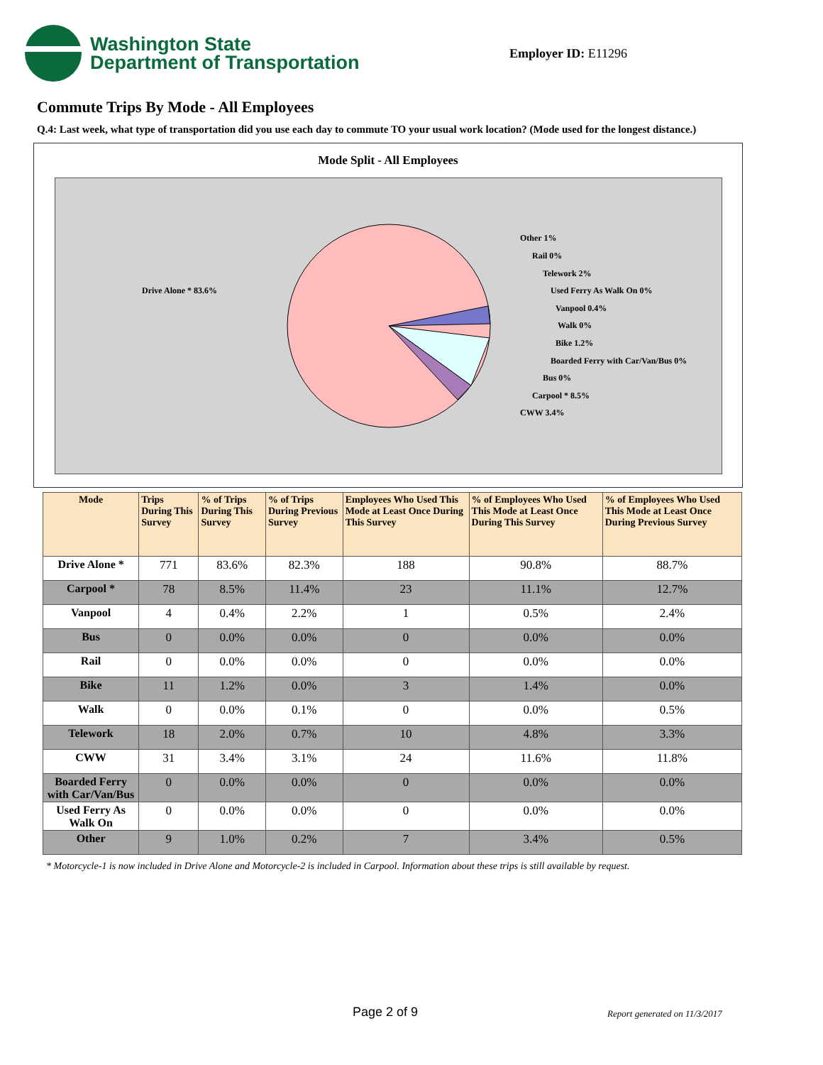Washington State
Department of Transportation
Employer ID: E11296
Commute Trips By Mode - All Employees
Q.4: Last week, what type of transportation did you use each day to commute TO your usual work location? (Mode used for the longest distance.)
Mode Split - All Employees
Drive Alone * 83.6%
Other 1%
Rail 0%
Telework 2%
Used Ferry As Walk On 0%
Vanpool 0.4%
Walk 0%
Bike 1.2%
Boarded Ferry with Car/Van/Bus 0%
Bus 0%
Carpool * 8.5%
CWW 3.4%
| Mode | Trips During This Survey | % of Trips During This Survey | % of Trips During Previous Survey | Employees Who Used This Mode at Least Once During This Survey | % of Employees Who Used This Mode at Least Once During This Survey | % of Employees Who Used This Mode at Least Once During Previous Survey |
| --- | --- | --- | --- | --- | --- | --- |
| Drive Alone * | 771 | 83.6% | 82.3% | 188 | 90.8% | 88.7% |
| Carpool * | 78 | 8.5% | 11.4% | 23 | 11.1% | 12.7% |
| Vanpool | 4 | 0.4% | 2.2% | 1 | 0.5% | 2.4% |
| Bus | 0 | 0.0% | 0.0% | 0 | 0.0% | 0.0% |
| Rail | 0 | 0.0% | 0.0% | 0 | 0.0% | 0.0% |
| Bike | 11 | 1.2% | 0.0% | 3 | 1.4% | 0.0% |
| Walk | 0 | 0.0% | 0.1% | 0 | 0.0% | 0.5% |
| Telework | 18 | 2.0% | 0.7% | 10 | 4.8% | 3.3% |
| CWW | 31 | 3.4% | 3.1% | 24 | 11.6% | 11.8% |
| Boarded Ferry with Car/Van/Bus | 0 | 0.0% | 0.0% | 0 | 0.0% | 0.0% |
| Used Ferry As Walk On | 0 | 0.0% | 0.0% | 0 | 0.0% | 0.0% |
| Other | 9 | 1.0% | 0.2% | 7 | 3.4% | 0.5% |
* Motorcycle-1 is now included in Drive Alone and Motorcycle-2 is included in Carpool. Information about these trips is still available by request.
Page 2 of 9 Report generated on 11/3/2017